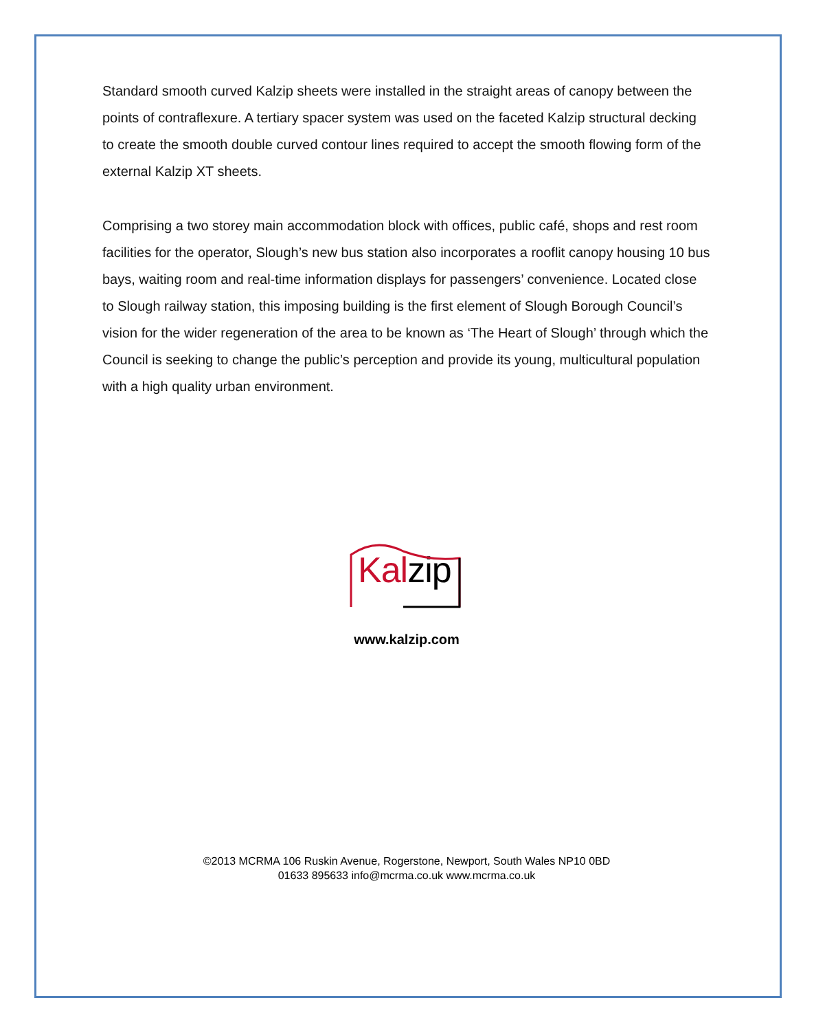Standard smooth curved Kalzip sheets were installed in the straight areas of canopy between the points of contraflexure. A tertiary spacer system was used on the faceted Kalzip structural decking to create the smooth double curved contour lines required to accept the smooth flowing form of the external Kalzip XT sheets.
Comprising a two storey main accommodation block with offices, public café, shops and rest room facilities for the operator, Slough’s new bus station also incorporates a rooflit canopy housing 10 bus bays, waiting room and real-time information displays for passengers’ convenience. Located close to Slough railway station, this imposing building is the first element of Slough Borough Council’s vision for the wider regeneration of the area to be known as ‘The Heart of Slough’ through which the Council is seeking to change the public’s perception and provide its young, multicultural population with a high quality urban environment.
Kal zip
www.kalzip.com
©2013 MCRMA 106 Ruskin Avenue, Rogerstone, Newport, South Wales NP10 0BD
01633 895633 info@mcrma.co.uk www.mcrma.co.uk